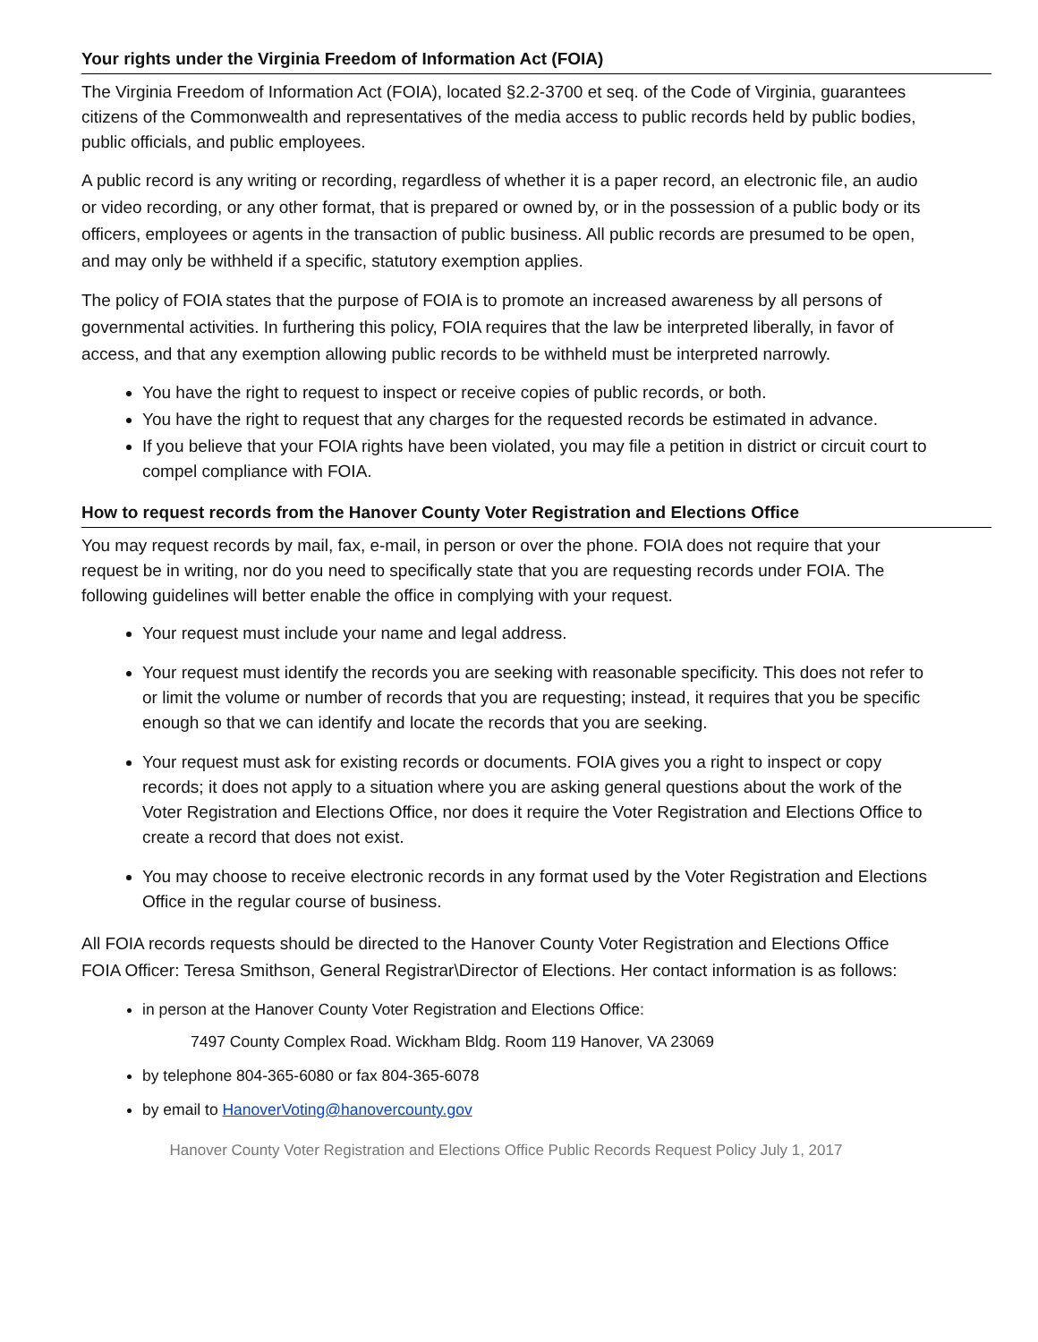Your rights under the Virginia Freedom of Information Act (FOIA)
The Virginia Freedom of Information Act (FOIA), located §2.2-3700 et seq. of the Code of Virginia, guarantees citizens of the Commonwealth and representatives of the media access to public records held by public bodies, public officials, and public employees.
A public record is any writing or recording, regardless of whether it is a paper record, an electronic file, an audio or video recording, or any other format, that is prepared or owned by, or in the possession of a public body or its officers, employees or agents in the transaction of public business. All public records are presumed to be open, and may only be withheld if a specific, statutory exemption applies.
The policy of FOIA states that the purpose of FOIA is to promote an increased awareness by all persons of governmental activities. In furthering this policy, FOIA requires that the law be interpreted liberally, in favor of access, and that any exemption allowing public records to be withheld must be interpreted narrowly.
You have the right to request to inspect or receive copies of public records, or both.
You have the right to request that any charges for the requested records be estimated in advance.
If you believe that your FOIA rights have been violated, you may file a petition in district or circuit court to compel compliance with FOIA.
How to request records from the Hanover County Voter Registration and Elections Office
You may request records by mail, fax, e-mail, in person or over the phone. FOIA does not require that your request be in writing, nor do you need to specifically state that you are requesting records under FOIA. The following guidelines will better enable the office in complying with your request.
Your request must include your name and legal address.
Your request must identify the records you are seeking with reasonable specificity. This does not refer to or limit the volume or number of records that you are requesting; instead, it requires that you be specific enough so that we can identify and locate the records that you are seeking.
Your request must ask for existing records or documents. FOIA gives you a right to inspect or copy records; it does not apply to a situation where you are asking general questions about the work of the Voter Registration and Elections Office, nor does it require the Voter Registration and Elections Office to create a record that does not exist.
You may choose to receive electronic records in any format used by the Voter Registration and Elections Office in the regular course of business.
All FOIA records requests should be directed to the Hanover County Voter Registration and Elections Office FOIA Officer: Teresa Smithson, General Registrar\Director of Elections. Her contact information is as follows:
in person at the Hanover County Voter Registration and Elections Office:
7497 County Complex Road. Wickham Bldg. Room 119 Hanover, VA 23069
by telephone 804-365-6080 or fax 804-365-6078
by email to HanoverVoting@hanovercounty.gov
Hanover County Voter Registration and Elections Office Public Records Request Policy July 1, 2017